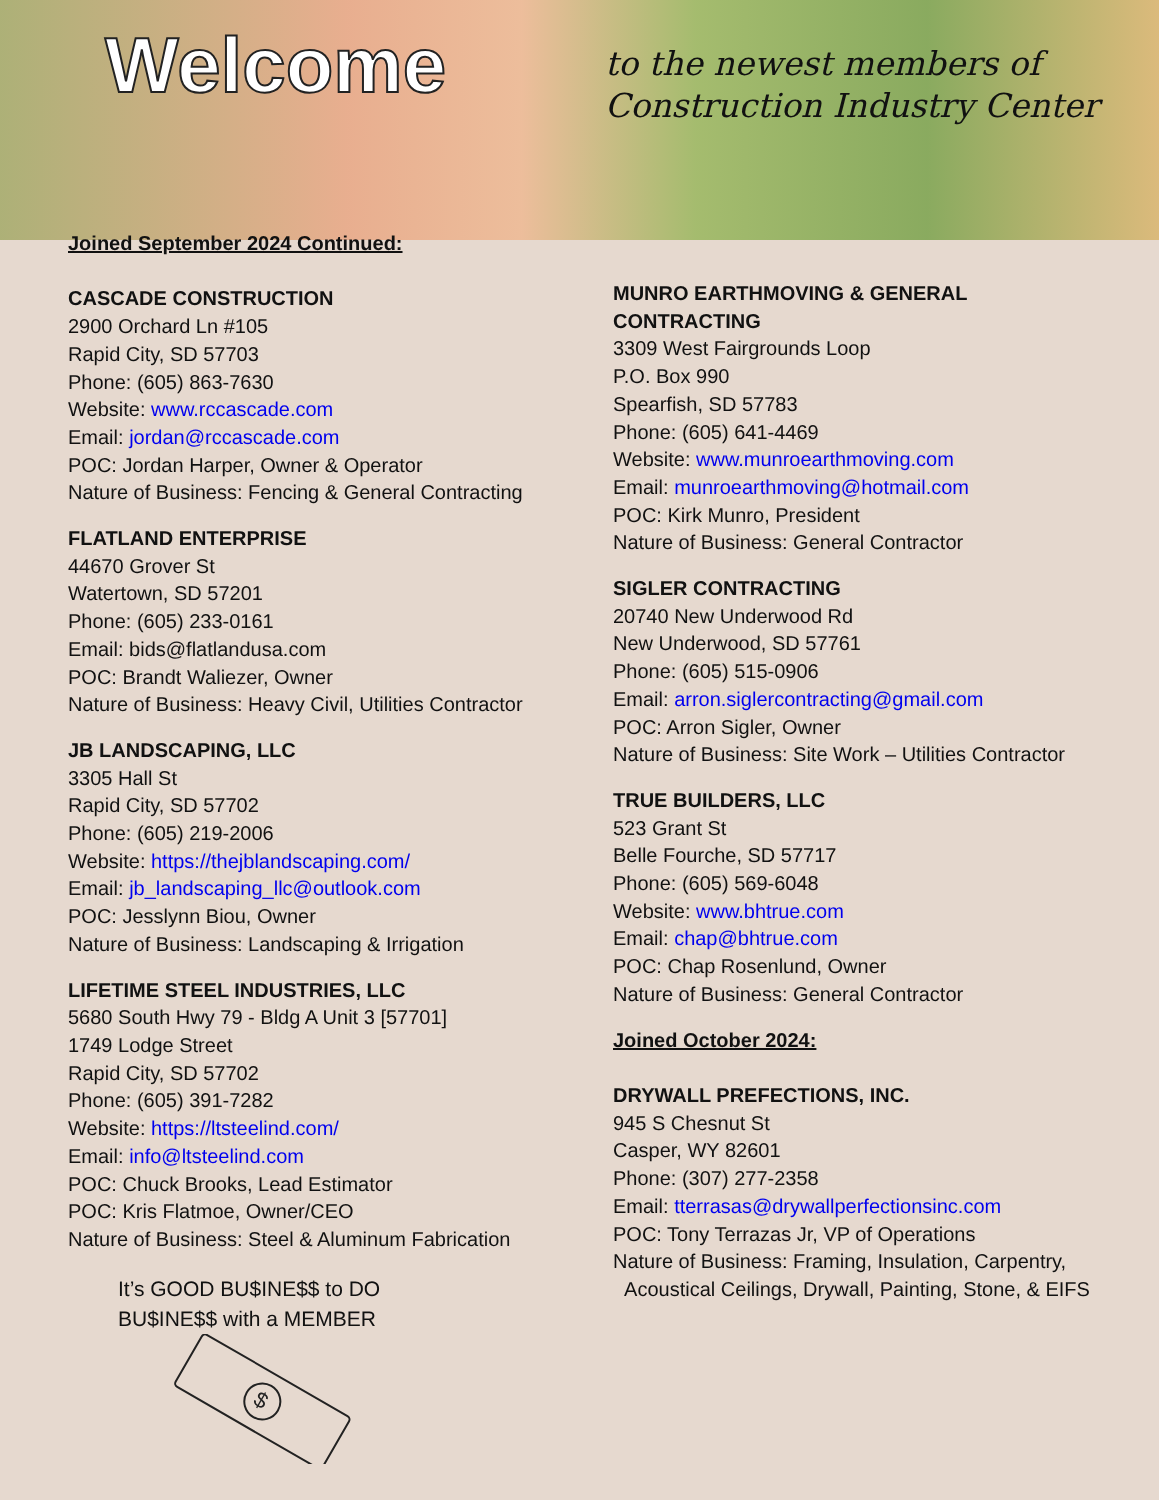Welcome
to the newest members of
Construction Industry Center
Joined September 2024 Continued:
CASCADE CONSTRUCTION
2900 Orchard Ln #105
Rapid City, SD 57703
Phone: (605) 863-7630
Website: www.rccascade.com
Email: jordan@rccascade.com
POC: Jordan Harper, Owner & Operator
Nature of Business: Fencing & General Contracting
FLATLAND ENTERPRISE
44670 Grover St
Watertown, SD 57201
Phone: (605) 233-0161
Email: bids@flatlandusa.com
POC: Brandt Waliezer, Owner
Nature of Business: Heavy Civil, Utilities Contractor
JB LANDSCAPING, LLC
3305 Hall St
Rapid City, SD 57702
Phone: (605) 219-2006
Website: https://thejblandscaping.com/
Email: jb_landscaping_llc@outlook.com
POC: Jesslynn Biou, Owner
Nature of Business: Landscaping & Irrigation
LIFETIME STEEL INDUSTRIES, LLC
5680 South Hwy 79 - Bldg A Unit 3 [57701]
1749 Lodge Street
Rapid City, SD 57702
Phone: (605) 391-7282
Website: https://ltsteelind.com/
Email: info@ltsteelind.com
POC: Chuck Brooks, Lead Estimator
POC: Kris Flatmoe, Owner/CEO
Nature of Business: Steel & Aluminum Fabrication
It’s GOOD BU$INE$$ to DO
BU$INE$$ with a MEMBER
$
MUNRO EARTHMOVING & GENERAL CONTRACTING
3309 West Fairgrounds Loop
P.O. Box 990
Spearfish, SD 57783
Phone: (605) 641-4469
Website: www.munroearthmoving.com
Email: munroearthmoving@hotmail.com
POC: Kirk Munro, President
Nature of Business: General Contractor
SIGLER CONTRACTING
20740 New Underwood Rd
New Underwood, SD 57761
Phone: (605) 515-0906
Email: arron.siglercontracting@gmail.com
POC: Arron Sigler, Owner
Nature of Business: Site Work – Utilities Contractor
TRUE BUILDERS, LLC
523 Grant St
Belle Fourche, SD 57717
Phone: (605) 569-6048
Website: www.bhtrue.com
Email: chap@bhtrue.com
POC: Chap Rosenlund, Owner
Nature of Business: General Contractor
Joined October 2024:
DRYWALL PREFECTIONS, INC.
945 S Chesnut St
Casper, WY 82601
Phone: (307) 277-2358
Email: tterrasas@drywallperfectionsinc.com
POC: Tony Terrazas Jr, VP of Operations
Nature of Business: Framing, Insulation, Carpentry,
Acoustical Ceilings, Drywall, Painting, Stone, & EIFS